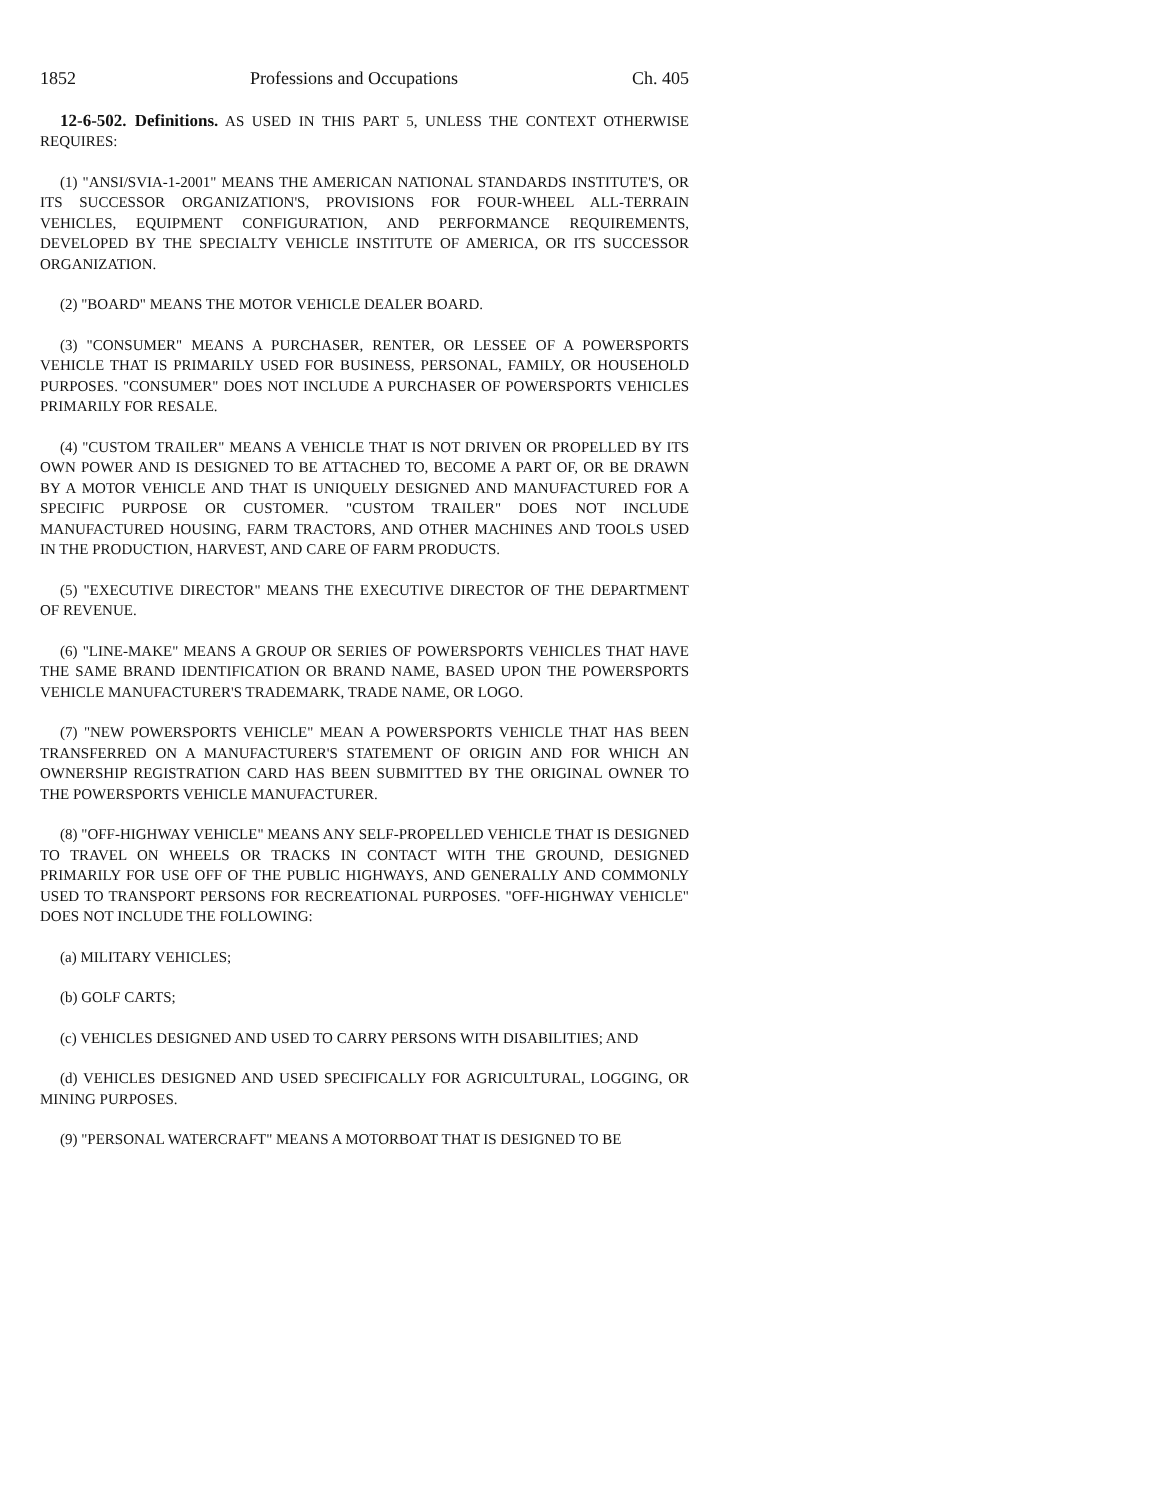1852 Professions and Occupations Ch. 405
12-6-502. Definitions. AS USED IN THIS PART 5, UNLESS THE CONTEXT OTHERWISE REQUIRES:
(1) "ANSI/SVIA-1-2001" MEANS THE AMERICAN NATIONAL STANDARDS INSTITUTE'S, OR ITS SUCCESSOR ORGANIZATION'S, PROVISIONS FOR FOUR-WHEEL ALL-TERRAIN VEHICLES, EQUIPMENT CONFIGURATION, AND PERFORMANCE REQUIREMENTS, DEVELOPED BY THE SPECIALTY VEHICLE INSTITUTE OF AMERICA, OR ITS SUCCESSOR ORGANIZATION.
(2) "BOARD" MEANS THE MOTOR VEHICLE DEALER BOARD.
(3) "CONSUMER" MEANS A PURCHASER, RENTER, OR LESSEE OF A POWERSPORTS VEHICLE THAT IS PRIMARILY USED FOR BUSINESS, PERSONAL, FAMILY, OR HOUSEHOLD PURPOSES. "CONSUMER" DOES NOT INCLUDE A PURCHASER OF POWERSPORTS VEHICLES PRIMARILY FOR RESALE.
(4) "CUSTOM TRAILER" MEANS A VEHICLE THAT IS NOT DRIVEN OR PROPELLED BY ITS OWN POWER AND IS DESIGNED TO BE ATTACHED TO, BECOME A PART OF, OR BE DRAWN BY A MOTOR VEHICLE AND THAT IS UNIQUELY DESIGNED AND MANUFACTURED FOR A SPECIFIC PURPOSE OR CUSTOMER. "CUSTOM TRAILER" DOES NOT INCLUDE MANUFACTURED HOUSING, FARM TRACTORS, AND OTHER MACHINES AND TOOLS USED IN THE PRODUCTION, HARVEST, AND CARE OF FARM PRODUCTS.
(5) "EXECUTIVE DIRECTOR" MEANS THE EXECUTIVE DIRECTOR OF THE DEPARTMENT OF REVENUE.
(6) "LINE-MAKE" MEANS A GROUP OR SERIES OF POWERSPORTS VEHICLES THAT HAVE THE SAME BRAND IDENTIFICATION OR BRAND NAME, BASED UPON THE POWERSPORTS VEHICLE MANUFACTURER'S TRADEMARK, TRADE NAME, OR LOGO.
(7) "NEW POWERSPORTS VEHICLE" MEAN A POWERSPORTS VEHICLE THAT HAS BEEN TRANSFERRED ON A MANUFACTURER'S STATEMENT OF ORIGIN AND FOR WHICH AN OWNERSHIP REGISTRATION CARD HAS BEEN SUBMITTED BY THE ORIGINAL OWNER TO THE POWERSPORTS VEHICLE MANUFACTURER.
(8) "OFF-HIGHWAY VEHICLE" MEANS ANY SELF-PROPELLED VEHICLE THAT IS DESIGNED TO TRAVEL ON WHEELS OR TRACKS IN CONTACT WITH THE GROUND, DESIGNED PRIMARILY FOR USE OFF OF THE PUBLIC HIGHWAYS, AND GENERALLY AND COMMONLY USED TO TRANSPORT PERSONS FOR RECREATIONAL PURPOSES. "OFF-HIGHWAY VEHICLE" DOES NOT INCLUDE THE FOLLOWING:
(a) MILITARY VEHICLES;
(b) GOLF CARTS;
(c) VEHICLES DESIGNED AND USED TO CARRY PERSONS WITH DISABILITIES; AND
(d) VEHICLES DESIGNED AND USED SPECIFICALLY FOR AGRICULTURAL, LOGGING, OR MINING PURPOSES.
(9) "PERSONAL WATERCRAFT" MEANS A MOTORBOAT THAT IS DESIGNED TO BE